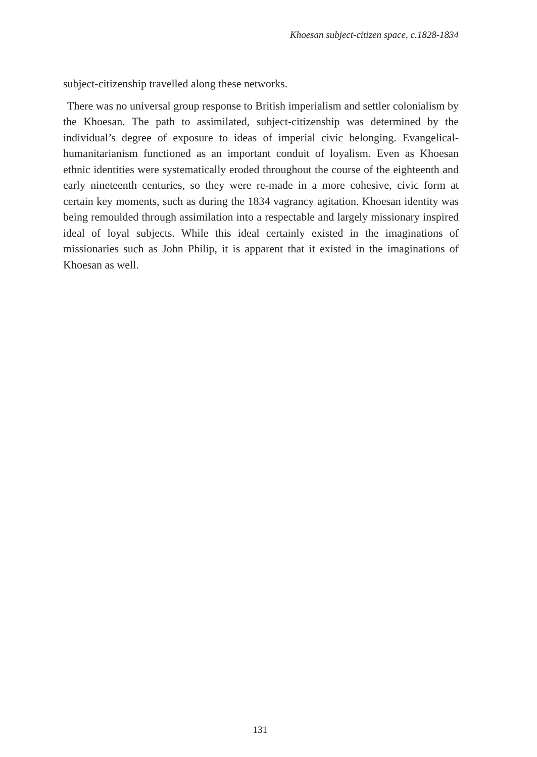Khoesan subject-citizen space, c.1828-1834
subject-citizenship travelled along these networks.
There was no universal group response to British imperialism and settler colonialism by the Khoesan. The path to assimilated, subject-citizenship was determined by the individual’s degree of exposure to ideas of imperial civic belonging. Evangelical-humanitarianism functioned as an important conduit of loyalism. Even as Khoesan ethnic identities were systematically eroded throughout the course of the eighteenth and early nineteenth centuries, so they were re-made in a more cohesive, civic form at certain key moments, such as during the 1834 vagrancy agitation. Khoesan identity was being remoulded through assimilation into a respectable and largely missionary inspired ideal of loyal subjects. While this ideal certainly existed in the imaginations of missionaries such as John Philip, it is apparent that it existed in the imaginations of Khoesan as well.
131